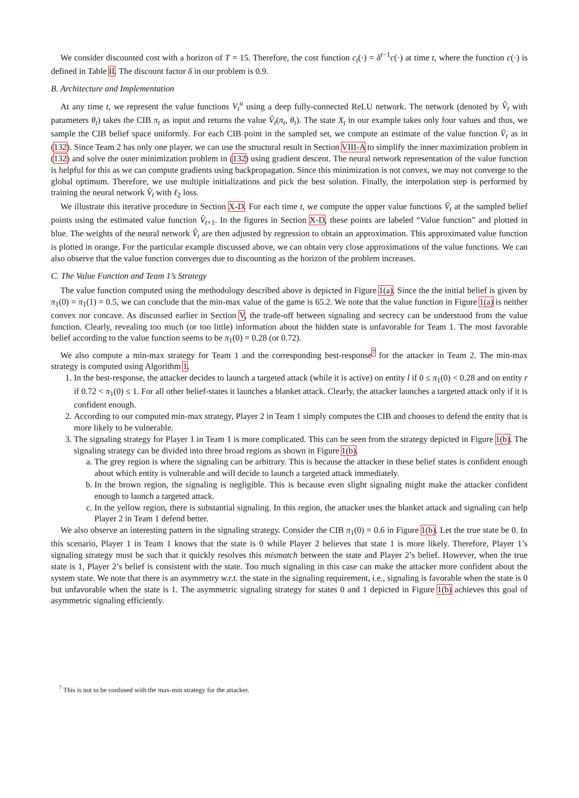We consider discounted cost with a horizon of T = 15. Therefore, the cost function c<sub>t</sub>(·) = δ<sup>t−1</sup>c(·) at time t, where the function c(·) is defined in Table II. The discount factor δ in our problem is 0.9.
B. Architecture and Implementation
At any time t, we represent the value functions V<sub>t</sub><sup>u</sup> using a deep fully-connected ReLU network. The network (denoted by V̂<sub>t</sub> with parameters θ<sub>t</sub>) takes the CIB π<sub>t</sub> as input and returns the value V̂<sub>t</sub>(π<sub>t</sub>, θ<sub>t</sub>). The state X<sub>t</sub> in our example takes only four values and thus, we sample the CIB belief space uniformly. For each CIB point in the sampled set, we compute an estimate of the value function V̄<sub>t</sub> as in (132). Since Team 2 has only one player, we can use the structural result in Section VIII-A to simplify the inner maximization problem in (132) and solve the outer minimization problem in (132) using gradient descent. The neural network representation of the value function is helpful for this as we can compute gradients using backpropagation. Since this minimization is not convex, we may not converge to the global optimum. Therefore, we use multiple initializations and pick the best solution. Finally, the interpolation step is performed by training the neural network V̂<sub>t</sub> with ℓ<sub>2</sub> loss.
We illustrate this iterative procedure in Section X-D. For each time t, we compute the upper value functions V̄<sub>t</sub> at the sampled belief points using the estimated value function V̂<sub>t+1</sub>. In the figures in Section X-D, these points are labeled “Value function” and plotted in blue. The weights of the neural network V̂<sub>t</sub> are then adjusted by regression to obtain an approximation. This approximated value function is plotted in orange. For the particular example discussed above, we can obtain very close approximations of the value functions. We can also observe that the value function converges due to discounting as the horizon of the problem increases.
C. The Value Function and Team 1’s Strategy
The value function computed using the methodology described above is depicted in Figure 1(a). Since the the initial belief is given by π<sub>1</sub>(0) = π<sub>1</sub>(1) = 0.5, we can conclude that the min-max value of the game is 65.2. We note that the value function in Figure 1(a) is neither convex nor concave. As discussed earlier in Section V, the trade-off between signaling and secrecy can be understood from the value function. Clearly, revealing too much (or too little) information about the hidden state is unfavorable for Team 1. The most favorable belief according to the value function seems to be π<sub>1</sub>(0) = 0.28 (or 0.72).
We also compute a min-max strategy for Team 1 and the corresponding best-response<sup>7</sup> for the attacker in Team 2. The min-max strategy is computed using Algorithm 1.
1. In the best-response, the attacker decides to launch a targeted attack (while it is active) on entity l if 0 ≤ π<sub>1</sub>(0) < 0.28 and on entity r if 0.72 < π<sub>1</sub>(0) ≤ 1. For all other belief-states it launches a blanket attack. Clearly, the attacker launches a targeted attack only if it is confident enough.
2. According to our computed min-max strategy, Player 2 in Team 1 simply computes the CIB and chooses to defend the entity that is more likely to be vulnerable.
3. The signaling strategy for Player 1 in Team 1 is more complicated. This can be seen from the strategy depicted in Figure 1(b). The signaling strategy can be divided into three broad regions as shown in Figure 1(b).
a. The grey region is where the signaling can be arbitrary. This is because the attacker in these belief states is confident enough about which entity is vulnerable and will decide to launch a targeted attack immediately.
b. In the brown region, the signaling is negligible. This is because even slight signaling might make the attacker confident enough to launch a targeted attack.
c. In the yellow region, there is substantial signaling. In this region, the attacker uses the blanket attack and signaling can help Player 2 in Team 1 defend better.
We also observe an interesting pattern in the signaling strategy. Consider the CIB π<sub>1</sub>(0) = 0.6 in Figure 1(b). Let the true state be 0. In this scenario, Player 1 in Team 1 knows that the state is 0 while Player 2 believes that state 1 is more likely. Therefore, Player 1’s signaling strategy must be such that it quickly resolves this mismatch between the state and Player 2’s belief. However, when the true state is 1, Player 2’s belief is consistent with the state. Too much signaling in this case can make the attacker more confident about the system state. We note that there is an asymmetry w.r.t. the state in the signaling requirement, i.e., signaling is favorable when the state is 0 but unfavorable when the state is 1. The asymmetric signaling strategy for states 0 and 1 depicted in Figure 1(b) achieves this goal of asymmetric signaling efficiently.
<sup>7</sup> This is not to be confused with the max-min strategy for the attacker.